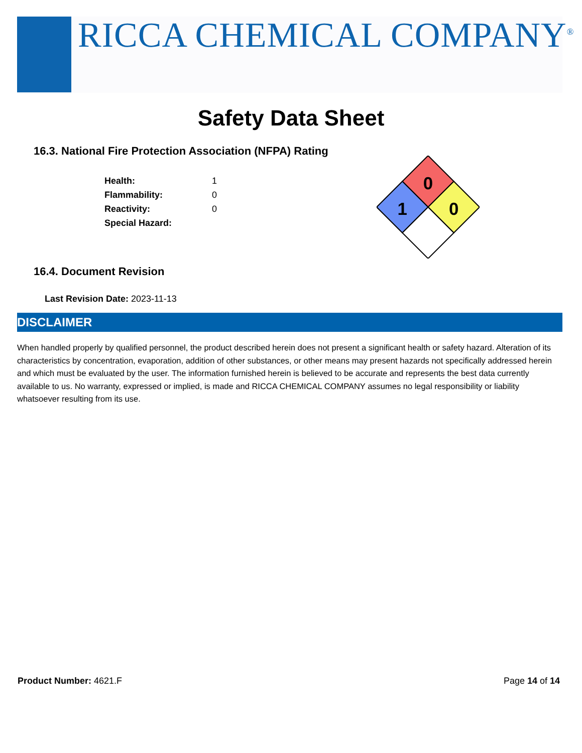RICCA CHEMICAL COMPANY<sup>®</sup>
Safety Data Sheet
16.3. National Fire Protection Association (NFPA) Rating
| Health: | 1 |
| Flammability: | 0 |
| Reactivity: | 0 |
| Special Hazard: | |
0
1
0
16.4. Document Revision
Last Revision Date: 2023-11-13
DISCLAIMER
When handled properly by qualified personnel, the product described herein does not present a significant health or safety hazard. Alteration of its characteristics by concentration, evaporation, addition of other substances, or other means may present hazards not specifically addressed herein and which must be evaluated by the user. The information furnished herein is believed to be accurate and represents the best data currently available to us. No warranty, expressed or implied, is made and RICCA CHEMICAL COMPANY assumes no legal responsibility or liability whatsoever resulting from its use.
Product Number: 4621.F Page 14 of 14